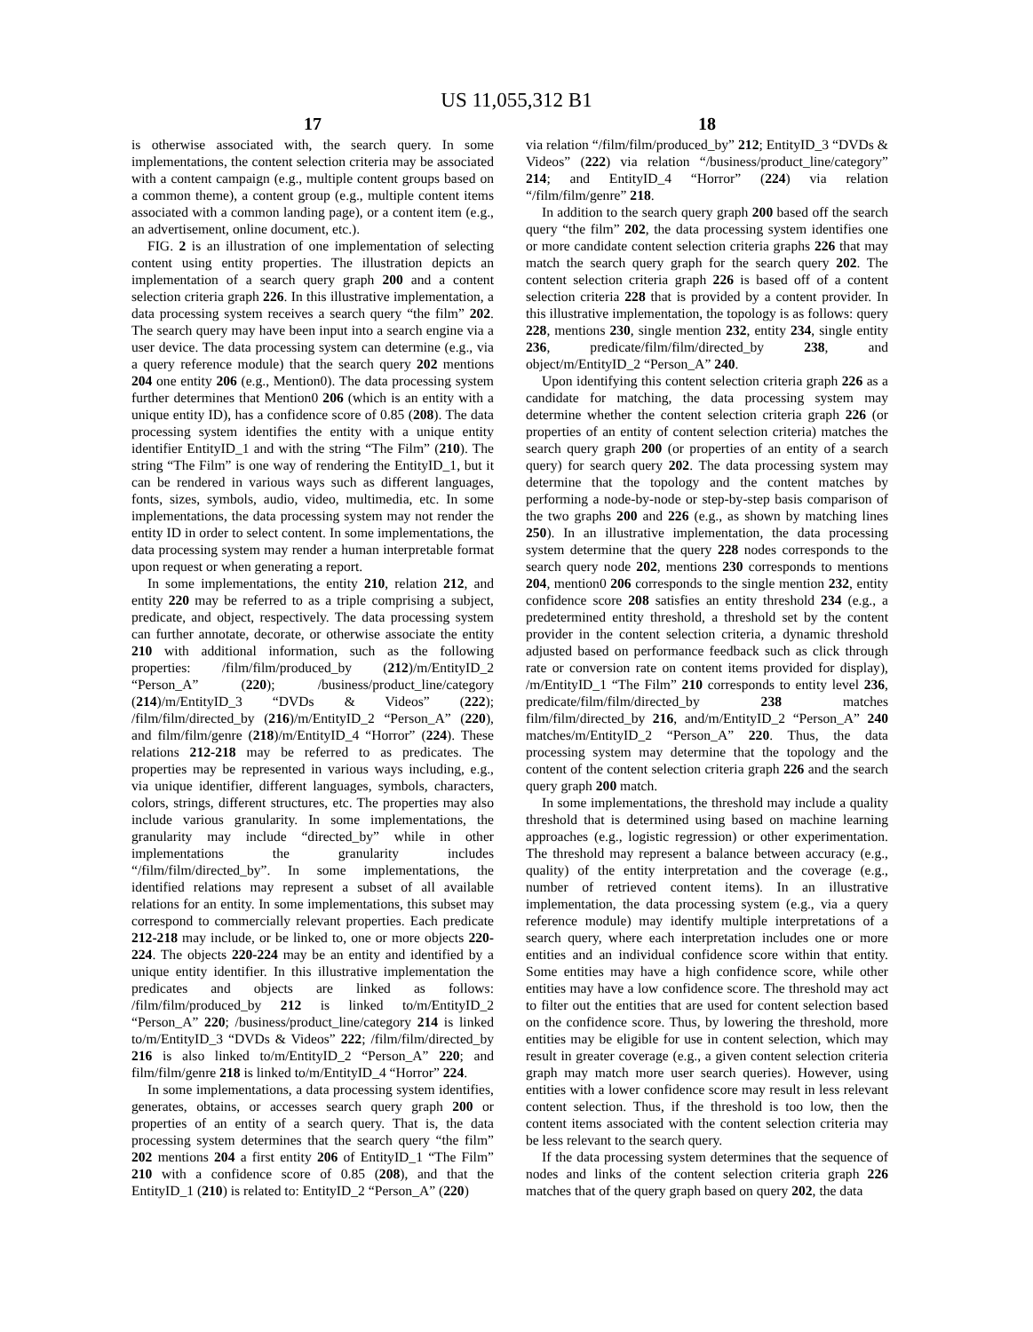US 11,055,312 B1
17
is otherwise associated with, the search query. In some implementations, the content selection criteria may be associated with a content campaign (e.g., multiple content groups based on a common theme), a content group (e.g., multiple content items associated with a common landing page), or a content item (e.g., an advertisement, online document, etc.).
FIG. 2 is an illustration of one implementation of selecting content using entity properties. The illustration depicts an implementation of a search query graph 200 and a content selection criteria graph 226. In this illustrative implementation, a data processing system receives a search query “the film” 202. The search query may have been input into a search engine via a user device. The data processing system can determine (e.g., via a query reference module) that the search query 202 mentions 204 one entity 206 (e.g., Mention0). The data processing system further determines that Mention0 206 (which is an entity with a unique entity ID), has a confidence score of 0.85 (208). The data processing system identifies the entity with a unique entity identifier EntityID_1 and with the string “The Film” (210). The string “The Film” is one way of rendering the EntityID_1, but it can be rendered in various ways such as different languages, fonts, sizes, symbols, audio, video, multimedia, etc. In some implementations, the data processing system may not render the entity ID in order to select content. In some implementations, the data processing system may render a human interpretable format upon request or when generating a report.
In some implementations, the entity 210, relation 212, and entity 220 may be referred to as a triple comprising a subject, predicate, and object, respectively. The data processing system can further annotate, decorate, or otherwise associate the entity 210 with additional information, such as the following properties: /film/film/produced_by (212)/m/EntityID_2 “Person_A” (220); /business/product_line/category (214)/m/EntityID_3 “DVDs & Videos” (222); /film/film/directed_by (216)/m/EntityID_2 “Person_A” (220), and film/film/genre (218)/m/EntityID_4 “Horror” (224). These relations 212-218 may be referred to as predicates. The properties may be represented in various ways including, e.g., via unique identifier, different languages, symbols, characters, colors, strings, different structures, etc. The properties may also include various granularity. In some implementations, the granularity may include “directed_by” while in other implementations the granularity includes “/film/film/directed_by”. In some implementations, the identified relations may represent a subset of all available relations for an entity. In some implementations, this subset may correspond to commercially relevant properties. Each predicate 212-218 may include, or be linked to, one or more objects 220-224. The objects 220-224 may be an entity and identified by a unique entity identifier. In this illustrative implementation the predicates and objects are linked as follows: /film/film/produced_by 212 is linked to/m/EntityID_2 “Person_A” 220; /business/product_line/category 214 is linked to/m/EntityID_3 “DVDs & Videos” 222; /film/film/directed_by 216 is also linked to/m/EntityID_2 “Person_A” 220; and film/film/genre 218 is linked to/m/EntityID_4 “Horror” 224.
In some implementations, a data processing system identifies, generates, obtains, or accesses search query graph 200 or properties of an entity of a search query. That is, the data processing system determines that the search query “the film” 202 mentions 204 a first entity 206 of EntityID_1 “The Film” 210 with a confidence score of 0.85 (208), and that the EntityID_1 (210) is related to: EntityID_2 “Person_A” (220)
18
via relation “/film/film/produced_by” 212; EntityID_3 “DVDs & Videos” (222) via relation “/business/product_line/category” 214; and EntityID_4 “Horror” (224) via relation “/film/film/genre” 218.
In addition to the search query graph 200 based off the search query “the film” 202, the data processing system identifies one or more candidate content selection criteria graphs 226 that may match the search query graph for the search query 202. The content selection criteria graph 226 is based off of a content selection criteria 228 that is provided by a content provider. In this illustrative implementation, the topology is as follows: query 228, mentions 230, single mention 232, entity 234, single entity 236, predicate/film/film/directed_by 238, and object/m/EntityID_2 “Person_A” 240.
Upon identifying this content selection criteria graph 226 as a candidate for matching, the data processing system may determine whether the content selection criteria graph 226 (or properties of an entity of content selection criteria) matches the search query graph 200 (or properties of an entity of a search query) for search query 202. The data processing system may determine that the topology and the content matches by performing a node-by-node or step-by-step basis comparison of the two graphs 200 and 226 (e.g., as shown by matching lines 250). In an illustrative implementation, the data processing system determine that the query 228 nodes corresponds to the search query node 202, mentions 230 corresponds to mentions 204, mention0 206 corresponds to the single mention 232, entity confidence score 208 satisfies an entity threshold 234 (e.g., a predetermined entity threshold, a threshold set by the content provider in the content selection criteria, a dynamic threshold adjusted based on performance feedback such as click through rate or conversion rate on content items provided for display), /m/EntityID_1 “The Film” 210 corresponds to entity level 236, predicate/film/film/directed_by 238 matches film/film/directed_by 216, and/m/EntityID_2 “Person_A” 240 matches/m/EntityID_2 “Person_A” 220. Thus, the data processing system may determine that the topology and the content of the content selection criteria graph 226 and the search query graph 200 match.
In some implementations, the threshold may include a quality threshold that is determined using based on machine learning approaches (e.g., logistic regression) or other experimentation. The threshold may represent a balance between accuracy (e.g., quality) of the entity interpretation and the coverage (e.g., number of retrieved content items). In an illustrative implementation, the data processing system (e.g., via a query reference module) may identify multiple interpretations of a search query, where each interpretation includes one or more entities and an individual confidence score within that entity. Some entities may have a high confidence score, while other entities may have a low confidence score. The threshold may act to filter out the entities that are used for content selection based on the confidence score. Thus, by lowering the threshold, more entities may be eligible for use in content selection, which may result in greater coverage (e.g., a given content selection criteria graph may match more user search queries). However, using entities with a lower confidence score may result in less relevant content selection. Thus, if the threshold is too low, then the content items associated with the content selection criteria may be less relevant to the search query.
If the data processing system determines that the sequence of nodes and links of the content selection criteria graph 226 matches that of the query graph based on query 202, the data